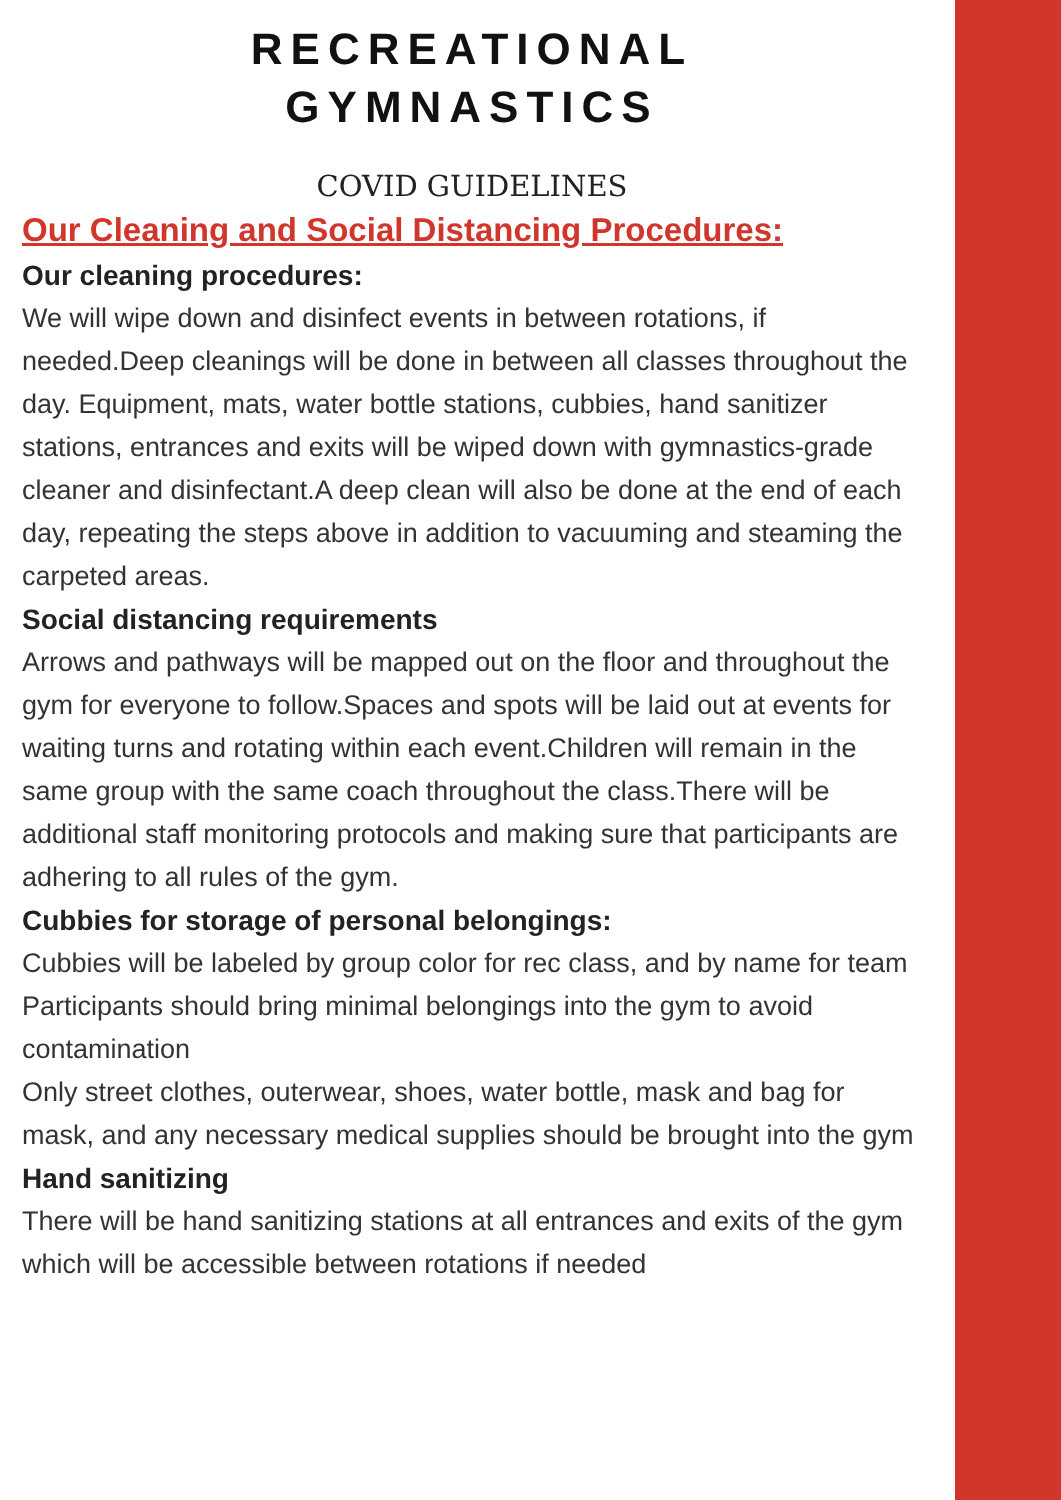RECREATIONAL
GYMNASTICS
COVID GUIDELINES
Our Cleaning and Social Distancing Procedures:
Our cleaning procedures:
We will wipe down and disinfect events in between rotations, if needed.Deep cleanings will be done in between all classes throughout the day. Equipment, mats, water bottle stations, cubbies, hand sanitizer stations, entrances and exits will be wiped down with gymnastics-grade cleaner and disinfectant.A deep clean will also be done at the end of each day, repeating the steps above in addition to vacuuming and steaming the carpeted areas.
Social distancing requirements
Arrows and pathways will be mapped out on the floor and throughout the gym for everyone to follow.Spaces and spots will be laid out at events for waiting turns and rotating within each event.Children will remain in the same group with the same coach throughout the class.There will be additional staff monitoring protocols and making sure that participants are adhering to all rules of the gym.
Cubbies for storage of personal belongings:
Cubbies will be labeled by group color for rec class, and by name for team
Participants should bring minimal belongings into the gym to avoid contamination
Only street clothes, outerwear, shoes, water bottle, mask and bag for mask, and any necessary medical supplies should be brought into the gym
Hand sanitizing
There will be hand sanitizing stations at all entrances and exits of the gym which will be accessible between rotations if needed